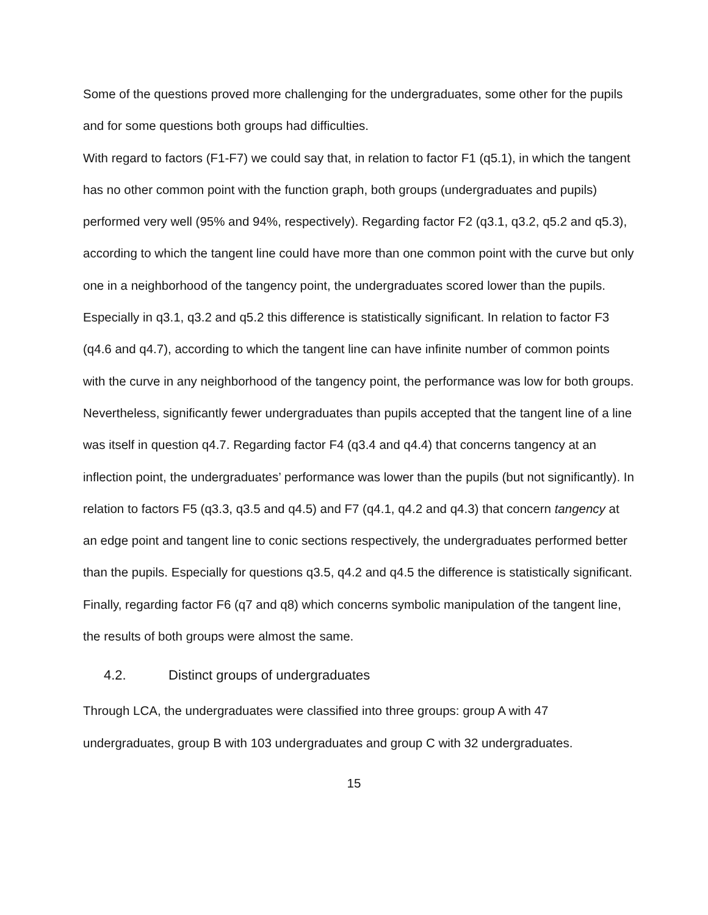Some of the questions proved more challenging for the undergraduates, some other for the pupils and for some questions both groups had difficulties.
With regard to factors (F1-F7) we could say that, in relation to factor F1 (q5.1), in which the tangent has no other common point with the function graph, both groups (undergraduates and pupils) performed very well (95% and 94%, respectively). Regarding factor F2 (q3.1, q3.2, q5.2 and q5.3), according to which the tangent line could have more than one common point with the curve but only one in a neighborhood of the tangency point, the undergraduates scored lower than the pupils. Especially in q3.1, q3.2 and q5.2 this difference is statistically significant. In relation to factor F3 (q4.6 and q4.7), according to which the tangent line can have infinite number of common points with the curve in any neighborhood of the tangency point, the performance was low for both groups. Nevertheless, significantly fewer undergraduates than pupils accepted that the tangent line of a line was itself in question q4.7. Regarding factor F4 (q3.4 and q4.4) that concerns tangency at an inflection point, the undergraduates’ performance was lower than the pupils (but not significantly). In relation to factors F5 (q3.3, q3.5 and q4.5) and F7 (q4.1, q4.2 and q4.3) that concern tangency at an edge point and tangent line to conic sections respectively, the undergraduates performed better than the pupils. Especially for questions q3.5, q4.2 and q4.5 the difference is statistically significant. Finally, regarding factor F6 (q7 and q8) which concerns symbolic manipulation of the tangent line, the results of both groups were almost the same.
4.2. Distinct groups of undergraduates
Through LCA, the undergraduates were classified into three groups: group A with 47 undergraduates, group B with 103 undergraduates and group C with 32 undergraduates.
15